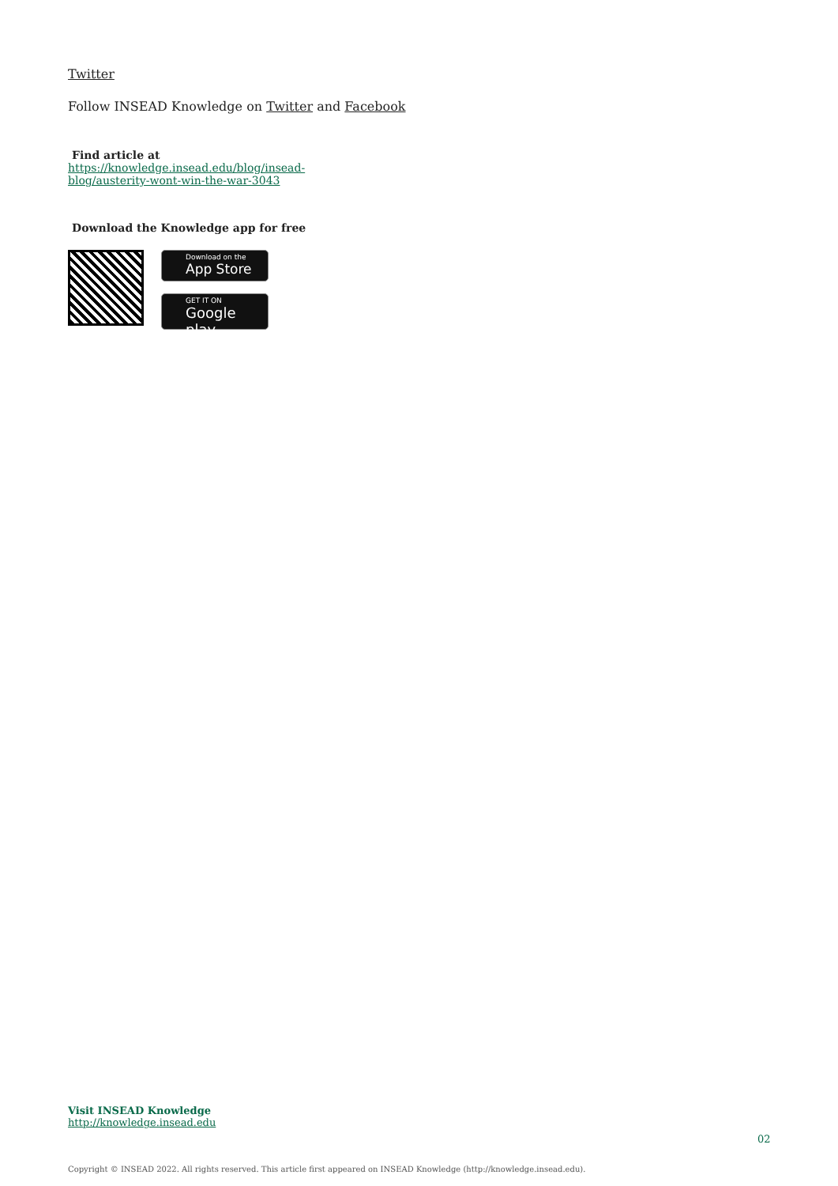Twitter
Follow INSEAD Knowledge on Twitter and Facebook
Find article at
https://knowledge.insead.edu/blog/insead-blog/austerity-wont-win-the-war-3043
Download the Knowledge app for free
Download on the
App Store
GET IT ON
Google play
Visit INSEAD Knowledge
http://knowledge.insead.edu
02
Copyright © INSEAD 2022. All rights reserved. This article first appeared on INSEAD Knowledge (http://knowledge.insead.edu).